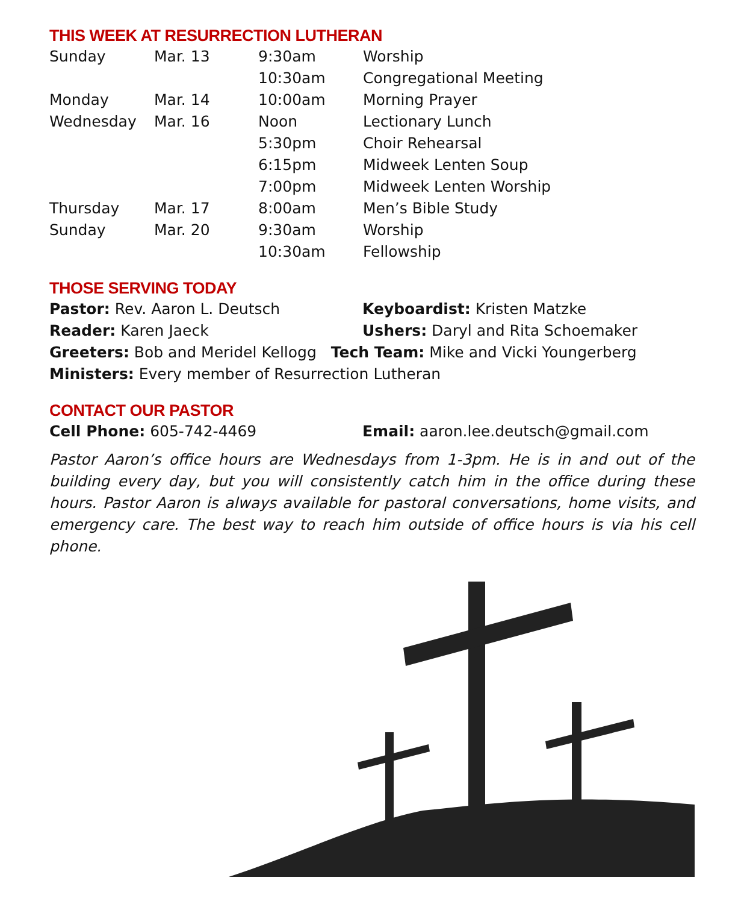THIS WEEK AT RESURRECTION LUTHERAN
| Sunday | Mar. 13 | 9:30am | Worship |
| | | 10:30am | Congregational Meeting |
| Monday | Mar. 14 | 10:00am | Morning Prayer |
| Wednesday | Mar. 16 | Noon | Lectionary Lunch |
| | | 5:30pm | Choir Rehearsal |
| | | 6:15pm | Midweek Lenten Soup |
| | | 7:00pm | Midweek Lenten Worship |
| Thursday | Mar. 17 | 8:00am | Men’s Bible Study |
| Sunday | Mar. 20 | 9:30am | Worship |
| | | 10:30am | Fellowship |
THOSE SERVING TODAY
Pastor: Rev. Aaron L. Deutsch Keyboardist: Kristen Matzke
Reader: Karen Jaeck
Ushers: Daryl and Rita Schoemaker
Greeters: Bob and Meridel Kellogg Tech Team: Mike and Vicki Youngerberg
Ministers: Every member of Resurrection Lutheran
CONTACT OUR PASTOR
Cell Phone: 605-742-4469
Email: aaron.lee.deutsch@gmail.com
Pastor Aaron’s office hours are Wednesdays from 1-3pm. He is in and out of the building every day, but you will consistently catch him in the office during these hours. Pastor Aaron is always available for pastoral conversations, home visits, and emergency care. The best way to reach him outside of office hours is via his cell phone.